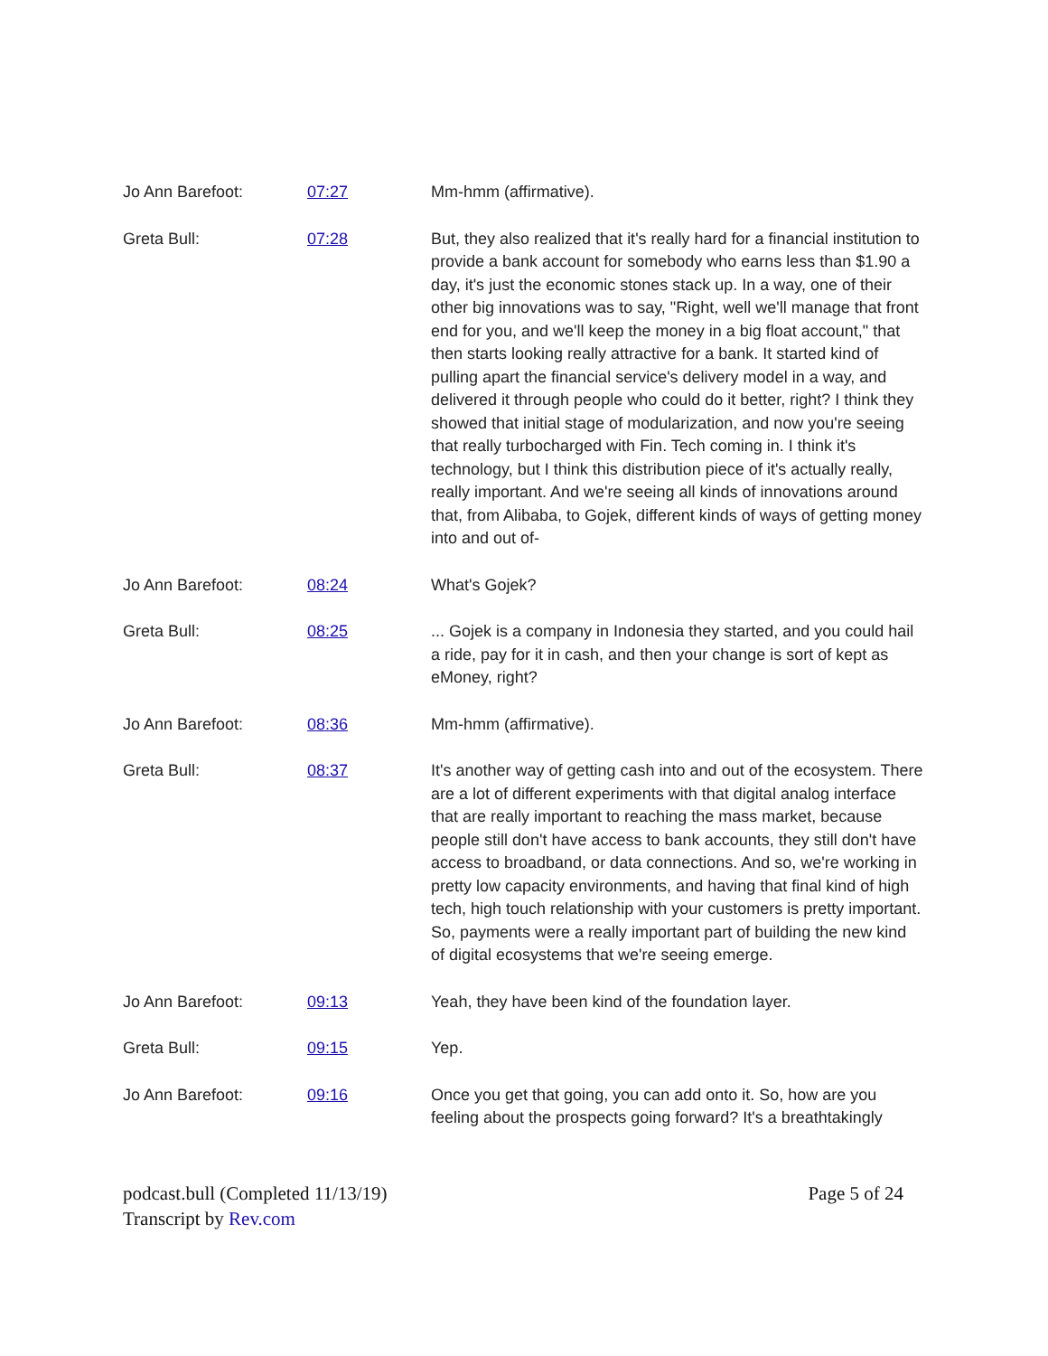| Jo Ann Barefoot: | 07:27 | Mm-hmm (affirmative). |
| Greta Bull: | 07:28 | But, they also realized that it's really hard for a financial institution to provide a bank account for somebody who earns less than $1.90 a day, it's just the economic stones stack up. In a way, one of their other big innovations was to say, "Right, well we'll manage that front end for you, and we'll keep the money in a big float account," that then starts looking really attractive for a bank. It started kind of pulling apart the financial service's delivery model in a way, and delivered it through people who could do it better, right? I think they showed that initial stage of modularization, and now you're seeing that really turbocharged with Fin. Tech coming in. I think it's technology, but I think this distribution piece of it's actually really, really important. And we're seeing all kinds of innovations around that, from Alibaba, to Gojek, different kinds of ways of getting money into and out of- |
| Jo Ann Barefoot: | 08:24 | What's Gojek? |
| Greta Bull: | 08:25 | ... Gojek is a company in Indonesia they started, and you could hail a ride, pay for it in cash, and then your change is sort of kept as eMoney, right? |
| Jo Ann Barefoot: | 08:36 | Mm-hmm (affirmative). |
| Greta Bull: | 08:37 | It's another way of getting cash into and out of the ecosystem. There are a lot of different experiments with that digital analog interface that are really important to reaching the mass market, because people still don't have access to bank accounts, they still don't have access to broadband, or data connections. And so, we're working in pretty low capacity environments, and having that final kind of high tech, high touch relationship with your customers is pretty important. So, payments were a really important part of building the new kind of digital ecosystems that we're seeing emerge. |
| Jo Ann Barefoot: | 09:13 | Yeah, they have been kind of the foundation layer. |
| Greta Bull: | 09:15 | Yep. |
| Jo Ann Barefoot: | 09:16 | Once you get that going, you can add onto it. So, how are you feeling about the prospects going forward? It's a breathtakingly |
podcast.bull (Completed 11/13/19)
Transcript by Rev.com
Page 5 of 24